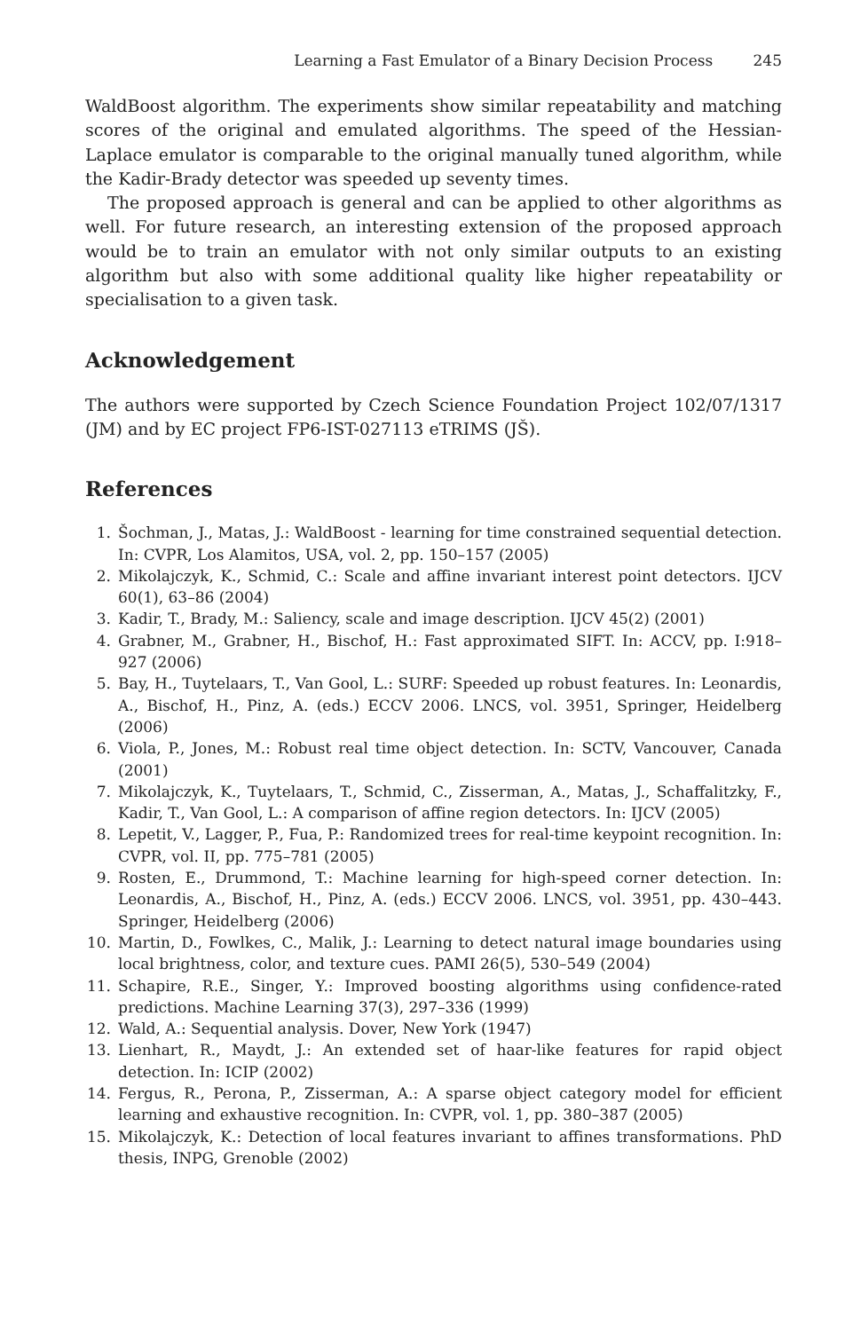Learning a Fast Emulator of a Binary Decision Process 245
WaldBoost algorithm. The experiments show similar repeatability and matching scores of the original and emulated algorithms. The speed of the Hessian-Laplace emulator is comparable to the original manually tuned algorithm, while the Kadir-Brady detector was speeded up seventy times.
The proposed approach is general and can be applied to other algorithms as well. For future research, an interesting extension of the proposed approach would be to train an emulator with not only similar outputs to an existing algorithm but also with some additional quality like higher repeatability or specialisation to a given task.
Acknowledgement
The authors were supported by Czech Science Foundation Project 102/07/1317 (JM) and by EC project FP6-IST-027113 eTRIMS (JŠ).
References
1. Šochman, J., Matas, J.: WaldBoost - learning for time constrained sequential detection. In: CVPR, Los Alamitos, USA, vol. 2, pp. 150–157 (2005)
2. Mikolajczyk, K., Schmid, C.: Scale and affine invariant interest point detectors. IJCV 60(1), 63–86 (2004)
3. Kadir, T., Brady, M.: Saliency, scale and image description. IJCV 45(2) (2001)
4. Grabner, M., Grabner, H., Bischof, H.: Fast approximated SIFT. In: ACCV, pp. I:918–927 (2006)
5. Bay, H., Tuytelaars, T., Van Gool, L.: SURF: Speeded up robust features. In: Leonardis, A., Bischof, H., Pinz, A. (eds.) ECCV 2006. LNCS, vol. 3951, Springer, Heidelberg (2006)
6. Viola, P., Jones, M.: Robust real time object detection. In: SCTV, Vancouver, Canada (2001)
7. Mikolajczyk, K., Tuytelaars, T., Schmid, C., Zisserman, A., Matas, J., Schaffalitzky, F., Kadir, T., Van Gool, L.: A comparison of affine region detectors. In: IJCV (2005)
8. Lepetit, V., Lagger, P., Fua, P.: Randomized trees for real-time keypoint recognition. In: CVPR, vol. II, pp. 775–781 (2005)
9. Rosten, E., Drummond, T.: Machine learning for high-speed corner detection. In: Leonardis, A., Bischof, H., Pinz, A. (eds.) ECCV 2006. LNCS, vol. 3951, pp. 430–443. Springer, Heidelberg (2006)
10. Martin, D., Fowlkes, C., Malik, J.: Learning to detect natural image boundaries using local brightness, color, and texture cues. PAMI 26(5), 530–549 (2004)
11. Schapire, R.E., Singer, Y.: Improved boosting algorithms using confidence-rated predictions. Machine Learning 37(3), 297–336 (1999)
12. Wald, A.: Sequential analysis. Dover, New York (1947)
13. Lienhart, R., Maydt, J.: An extended set of haar-like features for rapid object detection. In: ICIP (2002)
14. Fergus, R., Perona, P., Zisserman, A.: A sparse object category model for efficient learning and exhaustive recognition. In: CVPR, vol. 1, pp. 380–387 (2005)
15. Mikolajczyk, K.: Detection of local features invariant to affines transformations. PhD thesis, INPG, Grenoble (2002)